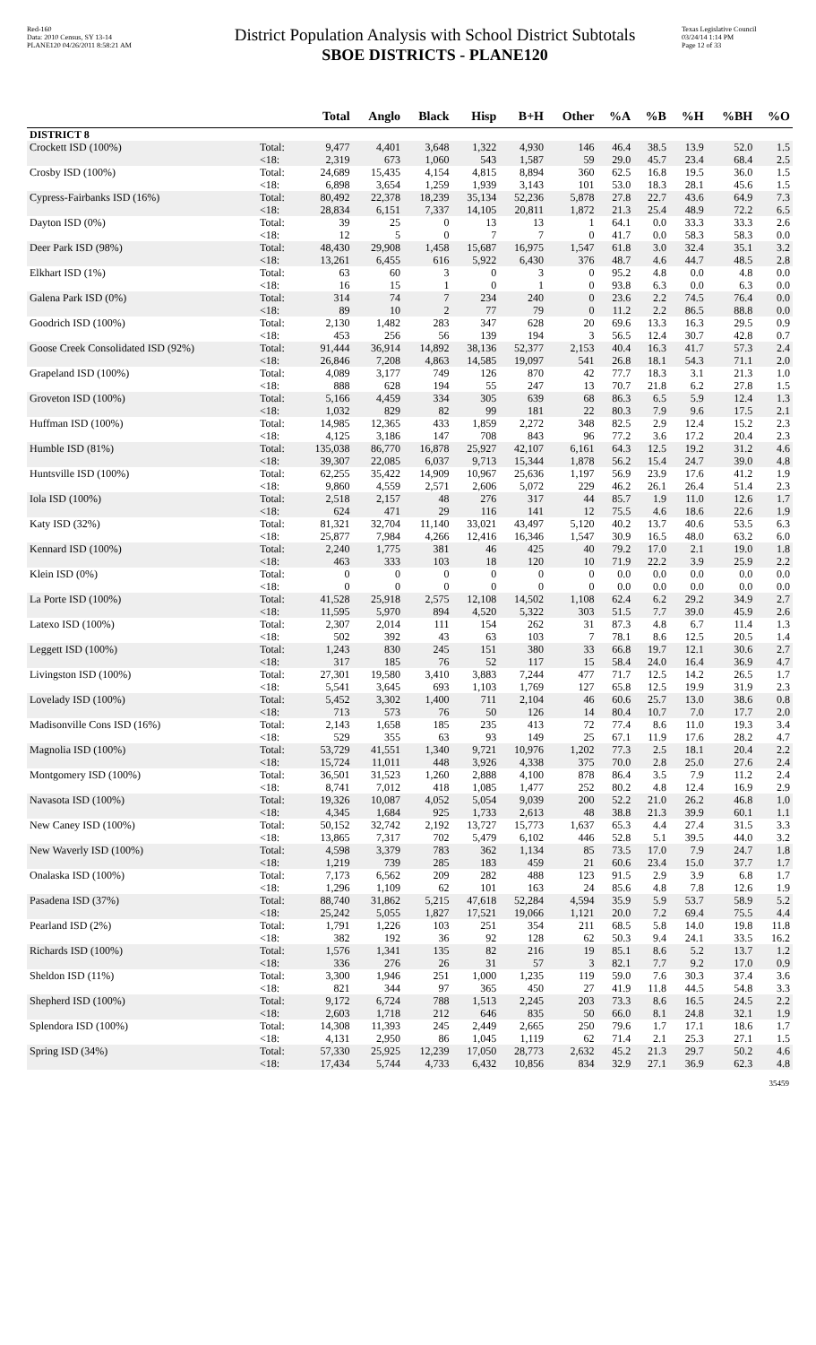Red-160
Data: 2010 Census, SY 13-14
PLANE120 04/26/2011 8:58:21 AM
District Population Analysis with School District Subtotals
SBOE DISTRICTS - PLANE120
Texas Legislative Council
03/24/14 1:14 PM
Page 12 of 33
| | | Total | Anglo | Black | Hisp | B+H | Other | %A | %B | %H | %BH | %O |
| --- | --- | --- | --- | --- | --- | --- | --- | --- | --- | --- | --- | --- |
| DISTRICT 8 | | | | | | | | | | | | |
| Crockett ISD (100%) | Total: | 9,477 | 4,401 | 3,648 | 1,322 | 4,930 | 146 | 46.4 | 38.5 | 13.9 | 52.0 | 1.5 |
| | <18: | 2,319 | 673 | 1,060 | 543 | 1,587 | 59 | 29.0 | 45.7 | 23.4 | 68.4 | 2.5 |
| Crosby ISD (100%) | Total: | 24,689 | 15,435 | 4,154 | 4,815 | 8,894 | 360 | 62.5 | 16.8 | 19.5 | 36.0 | 1.5 |
| | <18: | 6,898 | 3,654 | 1,259 | 1,939 | 3,143 | 101 | 53.0 | 18.3 | 28.1 | 45.6 | 1.5 |
| Cypress-Fairbanks ISD (16%) | Total: | 80,492 | 22,378 | 18,239 | 35,134 | 52,236 | 5,878 | 27.8 | 22.7 | 43.6 | 64.9 | 7.3 |
| | <18: | 28,834 | 6,151 | 7,337 | 14,105 | 20,811 | 1,872 | 21.3 | 25.4 | 48.9 | 72.2 | 6.5 |
| Dayton ISD (0%) | Total: | 39 | 25 | 0 | 13 | 13 | 1 | 64.1 | 0.0 | 33.3 | 33.3 | 2.6 |
| | <18: | 12 | 5 | 0 | 7 | 7 | 0 | 41.7 | 0.0 | 58.3 | 58.3 | 0.0 |
| Deer Park ISD (98%) | Total: | 48,430 | 29,908 | 1,458 | 15,687 | 16,975 | 1,547 | 61.8 | 3.0 | 32.4 | 35.1 | 3.2 |
| | <18: | 13,261 | 6,455 | 616 | 5,922 | 6,430 | 376 | 48.7 | 4.6 | 44.7 | 48.5 | 2.8 |
| Elkhart ISD (1%) | Total: | 63 | 60 | 3 | 0 | 3 | 0 | 95.2 | 4.8 | 0.0 | 4.8 | 0.0 |
| | <18: | 16 | 15 | 1 | 0 | 1 | 0 | 93.8 | 6.3 | 0.0 | 6.3 | 0.0 |
| Galena Park ISD (0%) | Total: | 314 | 74 | 7 | 234 | 240 | 0 | 23.6 | 2.2 | 74.5 | 76.4 | 0.0 |
| | <18: | 89 | 10 | 2 | 77 | 79 | 0 | 11.2 | 2.2 | 86.5 | 88.8 | 0.0 |
| Goodrich ISD (100%) | Total: | 2,130 | 1,482 | 283 | 347 | 628 | 20 | 69.6 | 13.3 | 16.3 | 29.5 | 0.9 |
| | <18: | 453 | 256 | 56 | 139 | 194 | 3 | 56.5 | 12.4 | 30.7 | 42.8 | 0.7 |
| Goose Creek Consolidated ISD (92%) | Total: | 91,444 | 36,914 | 14,892 | 38,136 | 52,377 | 2,153 | 40.4 | 16.3 | 41.7 | 57.3 | 2.4 |
| | <18: | 26,846 | 7,208 | 4,863 | 14,585 | 19,097 | 541 | 26.8 | 18.1 | 54.3 | 71.1 | 2.0 |
| Grapeland ISD (100%) | Total: | 4,089 | 3,177 | 749 | 126 | 870 | 42 | 77.7 | 18.3 | 3.1 | 21.3 | 1.0 |
| | <18: | 888 | 628 | 194 | 55 | 247 | 13 | 70.7 | 21.8 | 6.2 | 27.8 | 1.5 |
| Groveton ISD (100%) | Total: | 5,166 | 4,459 | 334 | 305 | 639 | 68 | 86.3 | 6.5 | 5.9 | 12.4 | 1.3 |
| | <18: | 1,032 | 829 | 82 | 99 | 181 | 22 | 80.3 | 7.9 | 9.6 | 17.5 | 2.1 |
| Huffman ISD (100%) | Total: | 14,985 | 12,365 | 433 | 1,859 | 2,272 | 348 | 82.5 | 2.9 | 12.4 | 15.2 | 2.3 |
| | <18: | 4,125 | 3,186 | 147 | 708 | 843 | 96 | 77.2 | 3.6 | 17.2 | 20.4 | 2.3 |
| Humble ISD (81%) | Total: | 135,038 | 86,770 | 16,878 | 25,927 | 42,107 | 6,161 | 64.3 | 12.5 | 19.2 | 31.2 | 4.6 |
| | <18: | 39,307 | 22,085 | 6,037 | 9,713 | 15,344 | 1,878 | 56.2 | 15.4 | 24.7 | 39.0 | 4.8 |
| Huntsville ISD (100%) | Total: | 62,255 | 35,422 | 14,909 | 10,967 | 25,636 | 1,197 | 56.9 | 23.9 | 17.6 | 41.2 | 1.9 |
| | <18: | 9,860 | 4,559 | 2,571 | 2,606 | 5,072 | 229 | 46.2 | 26.1 | 26.4 | 51.4 | 2.3 |
| Iola ISD (100%) | Total: | 2,518 | 2,157 | 48 | 276 | 317 | 44 | 85.7 | 1.9 | 11.0 | 12.6 | 1.7 |
| | <18: | 624 | 471 | 29 | 116 | 141 | 12 | 75.5 | 4.6 | 18.6 | 22.6 | 1.9 |
| Katy ISD (32%) | Total: | 81,321 | 32,704 | 11,140 | 33,021 | 43,497 | 5,120 | 40.2 | 13.7 | 40.6 | 53.5 | 6.3 |
| | <18: | 25,877 | 7,984 | 4,266 | 12,416 | 16,346 | 1,547 | 30.9 | 16.5 | 48.0 | 63.2 | 6.0 |
| Kennard ISD (100%) | Total: | 2,240 | 1,775 | 381 | 46 | 425 | 40 | 79.2 | 17.0 | 2.1 | 19.0 | 1.8 |
| | <18: | 463 | 333 | 103 | 18 | 120 | 10 | 71.9 | 22.2 | 3.9 | 25.9 | 2.2 |
| Klein ISD (0%) | Total: | 0 | 0 | 0 | 0 | 0 | 0 | 0.0 | 0.0 | 0.0 | 0.0 | 0.0 |
| | <18: | 0 | 0 | 0 | 0 | 0 | 0 | 0.0 | 0.0 | 0.0 | 0.0 | 0.0 |
| La Porte ISD (100%) | Total: | 41,528 | 25,918 | 2,575 | 12,108 | 14,502 | 1,108 | 62.4 | 6.2 | 29.2 | 34.9 | 2.7 |
| | <18: | 11,595 | 5,970 | 894 | 4,520 | 5,322 | 303 | 51.5 | 7.7 | 39.0 | 45.9 | 2.6 |
| Latexo ISD (100%) | Total: | 2,307 | 2,014 | 111 | 154 | 262 | 31 | 87.3 | 4.8 | 6.7 | 11.4 | 1.3 |
| | <18: | 502 | 392 | 43 | 63 | 103 | 7 | 78.1 | 8.6 | 12.5 | 20.5 | 1.4 |
| Leggett ISD (100%) | Total: | 1,243 | 830 | 245 | 151 | 380 | 33 | 66.8 | 19.7 | 12.1 | 30.6 | 2.7 |
| | <18: | 317 | 185 | 76 | 52 | 117 | 15 | 58.4 | 24.0 | 16.4 | 36.9 | 4.7 |
| Livingston ISD (100%) | Total: | 27,301 | 19,580 | 3,410 | 3,883 | 7,244 | 477 | 71.7 | 12.5 | 14.2 | 26.5 | 1.7 |
| | <18: | 5,541 | 3,645 | 693 | 1,103 | 1,769 | 127 | 65.8 | 12.5 | 19.9 | 31.9 | 2.3 |
| Lovelady ISD (100%) | Total: | 5,452 | 3,302 | 1,400 | 711 | 2,104 | 46 | 60.6 | 25.7 | 13.0 | 38.6 | 0.8 |
| | <18: | 713 | 573 | 76 | 50 | 126 | 14 | 80.4 | 10.7 | 7.0 | 17.7 | 2.0 |
| Madisonville Cons ISD (16%) | Total: | 2,143 | 1,658 | 185 | 235 | 413 | 72 | 77.4 | 8.6 | 11.0 | 19.3 | 3.4 |
| | <18: | 529 | 355 | 63 | 93 | 149 | 25 | 67.1 | 11.9 | 17.6 | 28.2 | 4.7 |
| Magnolia ISD (100%) | Total: | 53,729 | 41,551 | 1,340 | 9,721 | 10,976 | 1,202 | 77.3 | 2.5 | 18.1 | 20.4 | 2.2 |
| | <18: | 15,724 | 11,011 | 448 | 3,926 | 4,338 | 375 | 70.0 | 2.8 | 25.0 | 27.6 | 2.4 |
| Montgomery ISD (100%) | Total: | 36,501 | 31,523 | 1,260 | 2,888 | 4,100 | 878 | 86.4 | 3.5 | 7.9 | 11.2 | 2.4 |
| | <18: | 8,741 | 7,012 | 418 | 1,085 | 1,477 | 252 | 80.2 | 4.8 | 12.4 | 16.9 | 2.9 |
| Navasota ISD (100%) | Total: | 19,326 | 10,087 | 4,052 | 5,054 | 9,039 | 200 | 52.2 | 21.0 | 26.2 | 46.8 | 1.0 |
| | <18: | 4,345 | 1,684 | 925 | 1,733 | 2,613 | 48 | 38.8 | 21.3 | 39.9 | 60.1 | 1.1 |
| New Caney ISD (100%) | Total: | 50,152 | 32,742 | 2,192 | 13,727 | 15,773 | 1,637 | 65.3 | 4.4 | 27.4 | 31.5 | 3.3 |
| | <18: | 13,865 | 7,317 | 702 | 5,479 | 6,102 | 446 | 52.8 | 5.1 | 39.5 | 44.0 | 3.2 |
| New Waverly ISD (100%) | Total: | 4,598 | 3,379 | 783 | 362 | 1,134 | 85 | 73.5 | 17.0 | 7.9 | 24.7 | 1.8 |
| | <18: | 1,219 | 739 | 285 | 183 | 459 | 21 | 60.6 | 23.4 | 15.0 | 37.7 | 1.7 |
| Onalaska ISD (100%) | Total: | 7,173 | 6,562 | 209 | 282 | 488 | 123 | 91.5 | 2.9 | 3.9 | 6.8 | 1.7 |
| | <18: | 1,296 | 1,109 | 62 | 101 | 163 | 24 | 85.6 | 4.8 | 7.8 | 12.6 | 1.9 |
| Pasadena ISD (37%) | Total: | 88,740 | 31,862 | 5,215 | 47,618 | 52,284 | 4,594 | 35.9 | 5.9 | 53.7 | 58.9 | 5.2 |
| | <18: | 25,242 | 5,055 | 1,827 | 17,521 | 19,066 | 1,121 | 20.0 | 7.2 | 69.4 | 75.5 | 4.4 |
| Pearland ISD (2%) | Total: | 1,791 | 1,226 | 103 | 251 | 354 | 211 | 68.5 | 5.8 | 14.0 | 19.8 | 11.8 |
| | <18: | 382 | 192 | 36 | 92 | 128 | 62 | 50.3 | 9.4 | 24.1 | 33.5 | 16.2 |
| Richards ISD (100%) | Total: | 1,576 | 1,341 | 135 | 82 | 216 | 19 | 85.1 | 8.6 | 5.2 | 13.7 | 1.2 |
| | <18: | 336 | 276 | 26 | 31 | 57 | 3 | 82.1 | 7.7 | 9.2 | 17.0 | 0.9 |
| Sheldon ISD (11%) | Total: | 3,300 | 1,946 | 251 | 1,000 | 1,235 | 119 | 59.0 | 7.6 | 30.3 | 37.4 | 3.6 |
| | <18: | 821 | 344 | 97 | 365 | 450 | 27 | 41.9 | 11.8 | 44.5 | 54.8 | 3.3 |
| Shepherd ISD (100%) | Total: | 9,172 | 6,724 | 788 | 1,513 | 2,245 | 203 | 73.3 | 8.6 | 16.5 | 24.5 | 2.2 |
| | <18: | 2,603 | 1,718 | 212 | 646 | 835 | 50 | 66.0 | 8.1 | 24.8 | 32.1 | 1.9 |
| Splendora ISD (100%) | Total: | 14,308 | 11,393 | 245 | 2,449 | 2,665 | 250 | 79.6 | 1.7 | 17.1 | 18.6 | 1.7 |
| | <18: | 4,131 | 2,950 | 86 | 1,045 | 1,119 | 62 | 71.4 | 2.1 | 25.3 | 27.1 | 1.5 |
| Spring ISD (34%) | Total: | 57,330 | 25,925 | 12,239 | 17,050 | 28,773 | 2,632 | 45.2 | 21.3 | 29.7 | 50.2 | 4.6 |
| | <18: | 17,434 | 5,744 | 4,733 | 6,432 | 10,856 | 834 | 32.9 | 27.1 | 36.9 | 62.3 | 4.8 |
35459